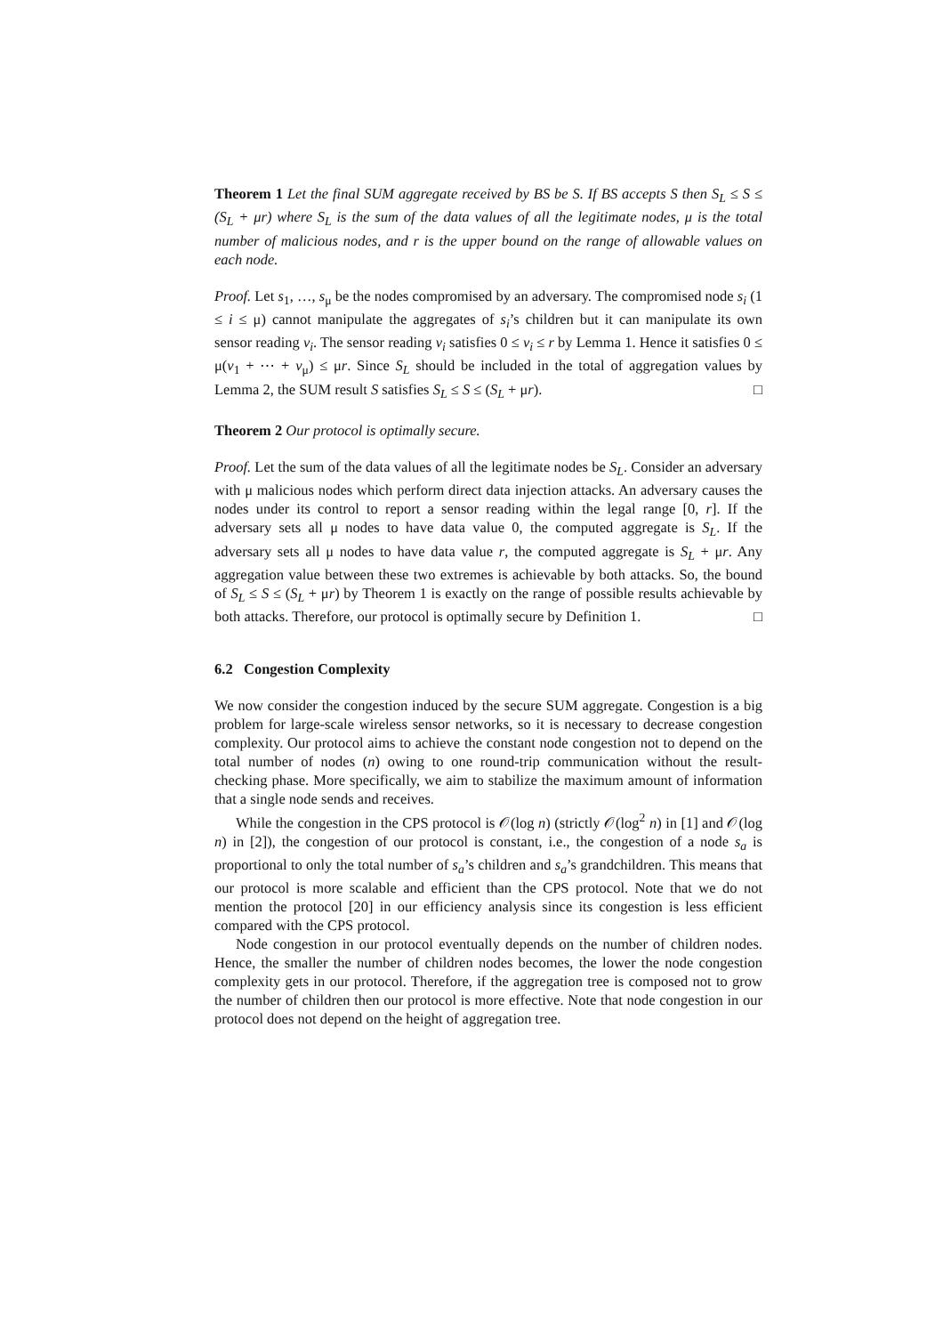Theorem 1 Let the final SUM aggregate received by BS be S. If BS accepts S then S<sub>L</sub> ≤ S ≤ (S<sub>L</sub> + μr) where S<sub>L</sub> is the sum of the data values of all the legitimate nodes, μ is the total number of malicious nodes, and r is the upper bound on the range of allowable values on each node.
Proof. Let s<sub>1</sub>, …, s<sub>μ</sub> be the nodes compromised by an adversary. The compromised node s<sub>i</sub> (1 ≤ i ≤ μ) cannot manipulate the aggregates of s<sub>i</sub>’s children but it can manipulate its own sensor reading v<sub>i</sub>. The sensor reading v<sub>i</sub> satisfies 0 ≤ v<sub>i</sub> ≤ r by Lemma 1. Hence it satisfies 0 ≤ μ(v<sub>1</sub> + ⋯ + v<sub>μ</sub>) ≤ μr. Since S<sub>L</sub> should be included in the total of aggregation values by Lemma 2, the SUM result S satisfies S<sub>L</sub> ≤ S ≤ (S<sub>L</sub> + μr). □
Theorem 2 Our protocol is optimally secure.
Proof. Let the sum of the data values of all the legitimate nodes be S<sub>L</sub>. Consider an adversary with μ malicious nodes which perform direct data injection attacks. An adversary causes the nodes under its control to report a sensor reading within the legal range [0, r]. If the adversary sets all μ nodes to have data value 0, the computed aggregate is S<sub>L</sub>. If the adversary sets all μ nodes to have data value r, the computed aggregate is S<sub>L</sub> + μr. Any aggregation value between these two extremes is achievable by both attacks. So, the bound of S<sub>L</sub> ≤ S ≤ (S<sub>L</sub> + μr) by Theorem 1 is exactly on the range of possible results achievable by both attacks. Therefore, our protocol is optimally secure by Definition 1. □
6.2 Congestion Complexity
We now consider the congestion induced by the secure SUM aggregate. Congestion is a big problem for large-scale wireless sensor networks, so it is necessary to decrease congestion complexity. Our protocol aims to achieve the constant node congestion not to depend on the total number of nodes (n) owing to one round-trip communication without the result-checking phase. More specifically, we aim to stabilize the maximum amount of information that a single node sends and receives.
While the congestion in the CPS protocol is 𝒪(log n) (strictly 𝒪(log<sup>2</sup> n) in [1] and 𝒪(log n) in [2]), the congestion of our protocol is constant, i.e., the congestion of a node s<sub>a</sub> is proportional to only the total number of s<sub>a</sub>’s children and s<sub>a</sub>’s grandchildren. This means that our protocol is more scalable and efficient than the CPS protocol. Note that we do not mention the protocol [20] in our efficiency analysis since its congestion is less efficient compared with the CPS protocol.
Node congestion in our protocol eventually depends on the number of children nodes. Hence, the smaller the number of children nodes becomes, the lower the node congestion complexity gets in our protocol. Therefore, if the aggregation tree is composed not to grow the number of children then our protocol is more effective. Note that node congestion in our protocol does not depend on the height of aggregation tree.